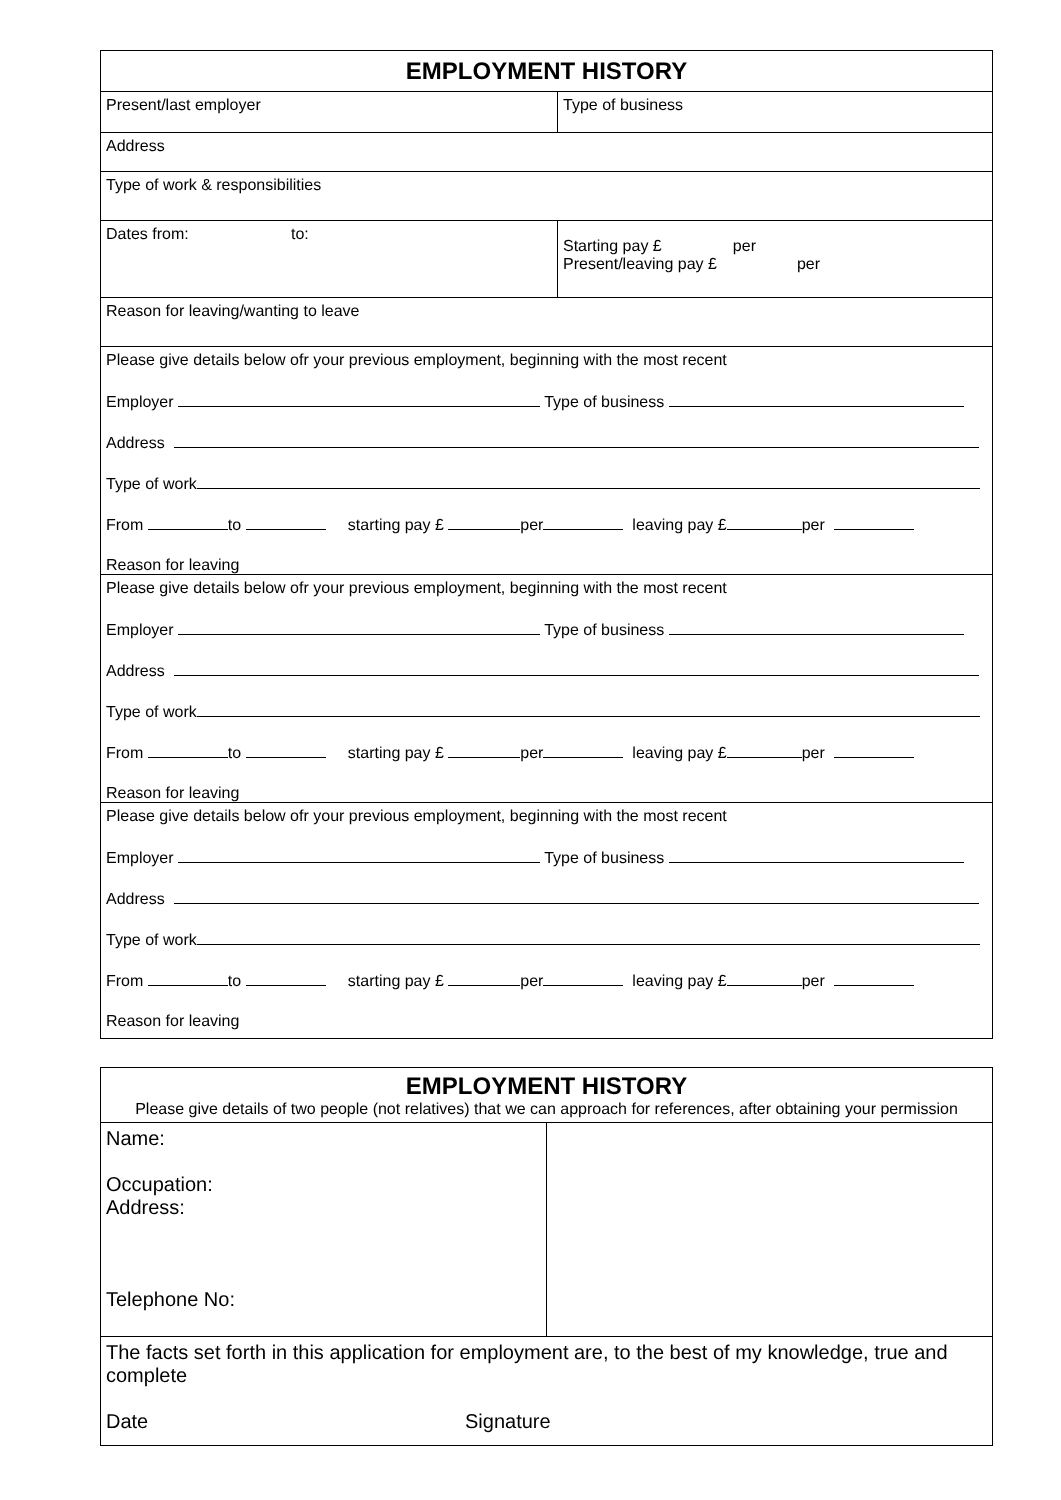| EMPLOYMENT HISTORY | |
| Present/last employer | Type of business |
| Address | |
| Type of work & responsibilities | |
| Dates from: to: | Starting pay £ per Present/leaving pay £ per |
| Reason for leaving/wanting to leave | |
| Please give details below ofr your previous employment, beginning with the most recent Employer Type of business Address Type of work From to starting pay £ per leaving pay £ per Reason for leaving | |
| Please give details below ofr your previous employment, beginning with the most recent Employer Type of business Address Type of work From to starting pay £ per leaving pay £ per Reason for leaving | |
| Please give details below ofr your previous employment, beginning with the most recent Employer Type of business Address Type of work From to starting pay £ per leaving pay £ per Reason for leaving | |
| EMPLOYMENT HISTORY Please give details of two people (not relatives) that we can approach for references, after obtaining your permission | |
| Name: Occupation: Address: Telephone No: | |
| The facts set forth in this application for employment are, to the best of my knowledge, true and complete Date Signature | |